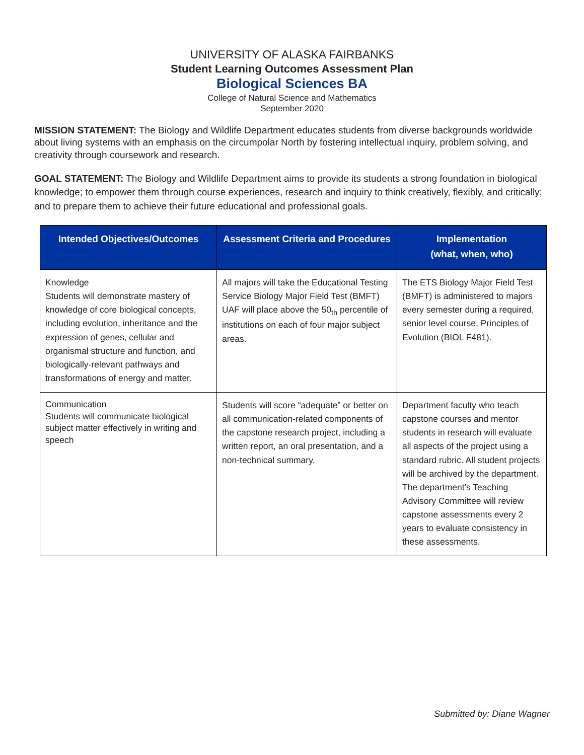UNIVERSITY OF ALASKA FAIRBANKS
Student Learning Outcomes Assessment Plan
Biological Sciences BA
College of Natural Science and Mathematics
September 2020
MISSION STATEMENT: The Biology and Wildlife Department educates students from diverse backgrounds worldwide about living systems with an emphasis on the circumpolar North by fostering intellectual inquiry, problem solving, and creativity through coursework and research.
GOAL STATEMENT: The Biology and Wildlife Department aims to provide its students a strong foundation in biological knowledge; to empower them through course experiences, research and inquiry to think creatively, flexibly, and critically; and to prepare them to achieve their future educational and professional goals.
| Intended Objectives/Outcomes | Assessment Criteria and Procedures | Implementation (what, when, who) |
| --- | --- | --- |
| Knowledge Students will demonstrate mastery of knowledge of core biological concepts, including evolution, inheritance and the expression of genes, cellular and organismal structure and function, and biologically-relevant pathways and transformations of energy and matter. | All majors will take the Educational Testing Service Biology Major Field Test (BMFT) UAF will place above the 50<sub>th</sub> percentile of institutions on each of four major subject areas. | The ETS Biology Major Field Test (BMFT) is administered to majors every semester during a required, senior level course, Principles of Evolution (BIOL F481). |
| Communication Students will communicate biological subject matter effectively in writing and speech | Students will score “adequate” or better on all communication-related components of the capstone research project, including a written report, an oral presentation, and a non-technical summary. | Department faculty who teach capstone courses and mentor students in research will evaluate all aspects of the project using a standard rubric. All student projects will be archived by the department. The department's Teaching Advisory Committee will review capstone assessments every 2 years to evaluate consistency in these assessments. |
Submitted by: Diane Wagner